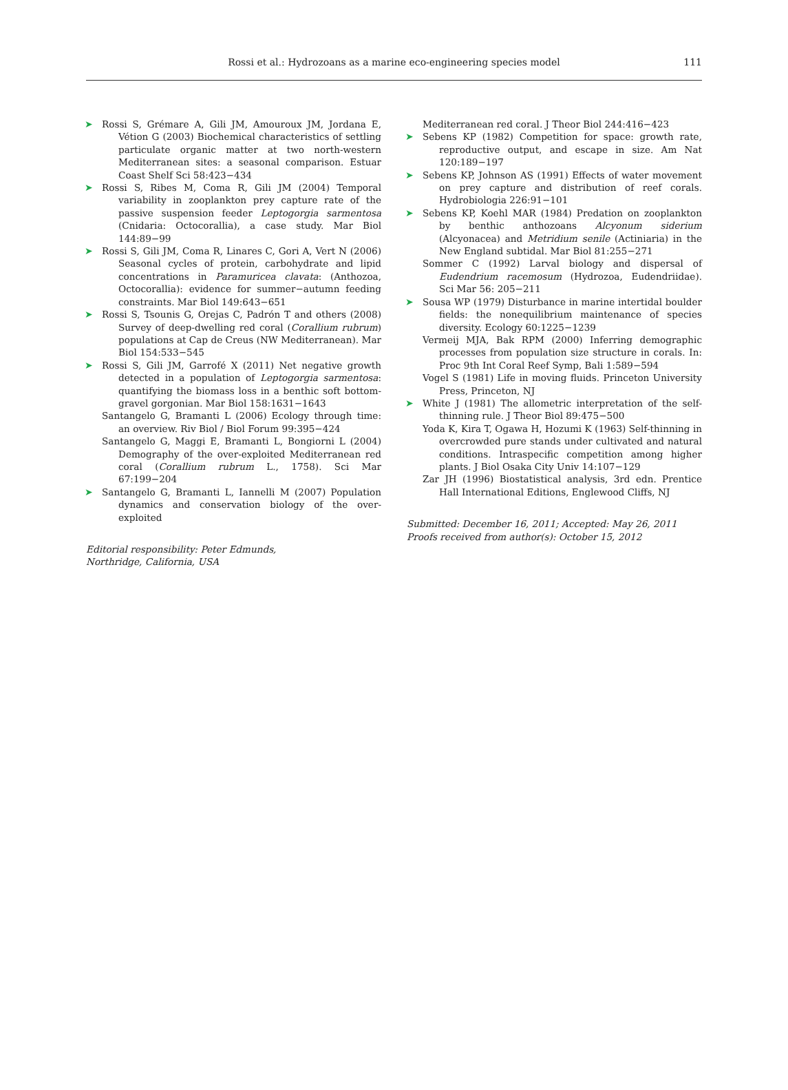Rossi et al.: Hydrozoans as a marine eco-engineering species model
111
➤ Rossi S, Grémare A, Gili JM, Amouroux JM, Jordana E, Vétion G (2003) Biochemical characteristics of settling particulate organic matter at two north-western Mediterranean sites: a seasonal comparison. Estuar Coast Shelf Sci 58:423−434
➤ Rossi S, Ribes M, Coma R, Gili JM (2004) Temporal variability in zooplankton prey capture rate of the passive suspension feeder Leptogorgia sarmentosa (Cnidaria: Octocorallia), a case study. Mar Biol 144:89−99
➤ Rossi S, Gili JM, Coma R, Linares C, Gori A, Vert N (2006) Seasonal cycles of protein, carbohydrate and lipid concentrations in Paramuricea clavata: (Anthozoa, Octocorallia): evidence for summer−autumn feeding constraints. Mar Biol 149:643−651
➤ Rossi S, Tsounis G, Orejas C, Padrón T and others (2008) Survey of deep-dwelling red coral (Corallium rubrum) populations at Cap de Creus (NW Mediterranean). Mar Biol 154:533−545
➤ Rossi S, Gili JM, Garrofé X (2011) Net negative growth detected in a population of Leptogorgia sarmentosa: quantifying the biomass loss in a benthic soft bottom-gravel gorgonian. Mar Biol 158:1631−1643
Santangelo G, Bramanti L (2006) Ecology through time: an overview. Riv Biol / Biol Forum 99:395−424
Santangelo G, Maggi E, Bramanti L, Bongiorni L (2004) Demography of the over-exploited Mediterranean red coral (Corallium rubrum L., 1758). Sci Mar 67:199−204
➤ Santangelo G, Bramanti L, Iannelli M (2007) Population dynamics and conservation biology of the over-exploited
Editorial responsibility: Peter Edmunds,
Northridge, California, USA
Mediterranean red coral. J Theor Biol 244:416−423
➤ Sebens KP (1982) Competition for space: growth rate, reproductive output, and escape in size. Am Nat 120:189−197
➤ Sebens KP, Johnson AS (1991) Effects of water movement on prey capture and distribution of reef corals. Hydrobiologia 226:91−101
➤ Sebens KP, Koehl MAR (1984) Predation on zooplankton by benthic anthozoans Alcyonum siderium (Alcyonacea) and Metridium senile (Actiniaria) in the New England subtidal. Mar Biol 81:255−271
Sommer C (1992) Larval biology and dispersal of Eudendrium racemosum (Hydrozoa, Eudendriidae). Sci Mar 56: 205−211
➤ Sousa WP (1979) Disturbance in marine intertidal boulder fields: the nonequilibrium maintenance of species diversity. Ecology 60:1225−1239
Vermeij MJA, Bak RPM (2000) Inferring demographic processes from population size structure in corals. In: Proc 9th Int Coral Reef Symp, Bali 1:589−594
Vogel S (1981) Life in moving fluids. Princeton University Press, Princeton, NJ
➤ White J (1981) The allometric interpretation of the self-thinning rule. J Theor Biol 89:475−500
Yoda K, Kira T, Ogawa H, Hozumi K (1963) Self-thinning in overcrowded pure stands under cultivated and natural conditions. Intraspecific competition among higher plants. J Biol Osaka City Univ 14:107−129
Zar JH (1996) Biostatistical analysis, 3rd edn. Prentice Hall International Editions, Englewood Cliffs, NJ
Submitted: December 16, 2011; Accepted: May 26, 2011
Proofs received from author(s): October 15, 2012